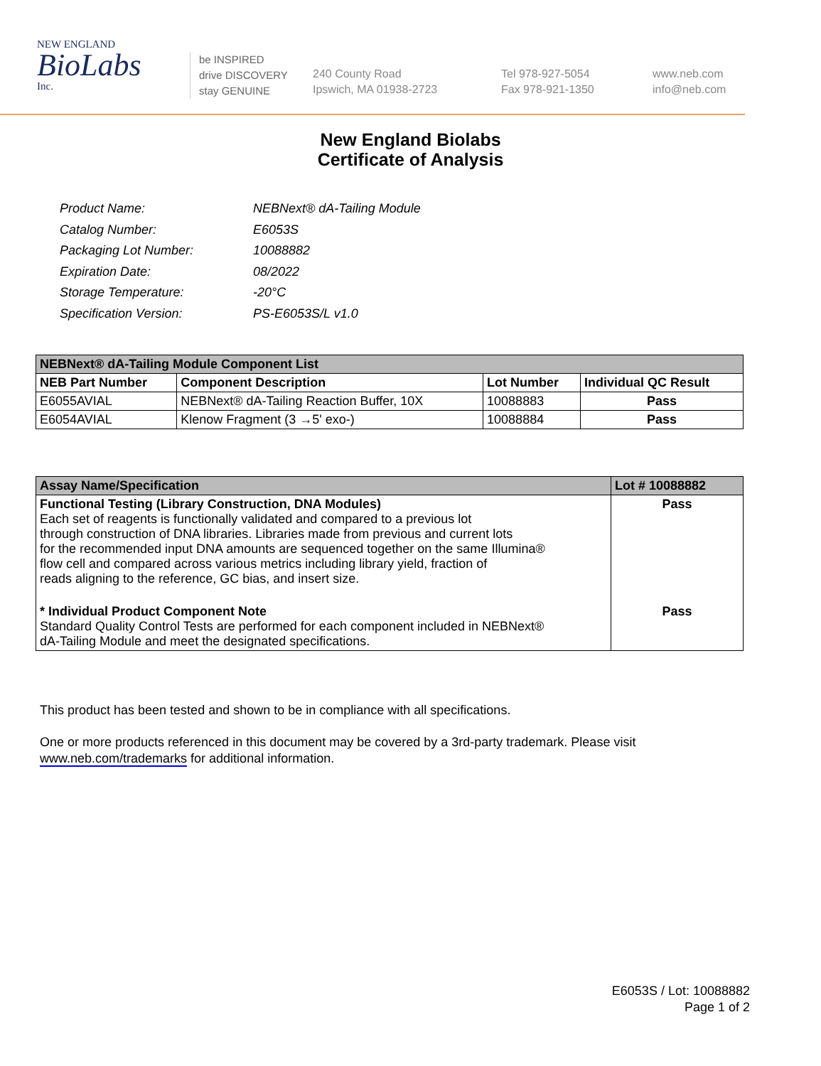NEW ENGLAND
BioLabs
Inc.
be INSPIRED
drive DISCOVERY
stay GENUINE
240 County Road
Ipswich, MA 01938-2723
Tel 978-927-5054
Fax 978-921-1350
www.neb.com
info@neb.com
New England Biolabs
Certificate of Analysis
| Product Name: | NEBNext® dA-Tailing Module |
| Catalog Number: | E6053S |
| Packaging Lot Number: | 10088882 |
| Expiration Date: | 08/2022 |
| Storage Temperature: | -20°C |
| Specification Version: | PS-E6053S/L v1.0 |
| NEBNext® dA-Tailing Module Component List | | | |
| --- | --- | --- | --- |
| NEB Part Number | Component Description | Lot Number | Individual QC Result |
| E6055AVIAL | NEBNext® dA-Tailing Reaction Buffer, 10X | 10088883 | Pass |
| E6054AVIAL | Klenow Fragment (3 →5' exo-) | 10088884 | Pass |
| Assay Name/Specification | Lot # 10088882 |
| --- | --- |
| Functional Testing (Library Construction, DNA Modules) Each set of reagents is functionally validated and compared to a previous lot through construction of DNA libraries. Libraries made from previous and current lots for the recommended input DNA amounts are sequenced together on the same Illumina® flow cell and compared across various metrics including library yield, fraction of reads aligning to the reference, GC bias, and insert size. | Pass |
| * Individual Product Component Note Standard Quality Control Tests are performed for each component included in NEBNext® dA-Tailing Module and meet the designated specifications. | Pass |
This product has been tested and shown to be in compliance with all specifications.
One or more products referenced in this document may be covered by a 3rd-party trademark. Please visit
www.neb.com/trademarks for additional information.
E6053S / Lot: 10088882
Page 1 of 2